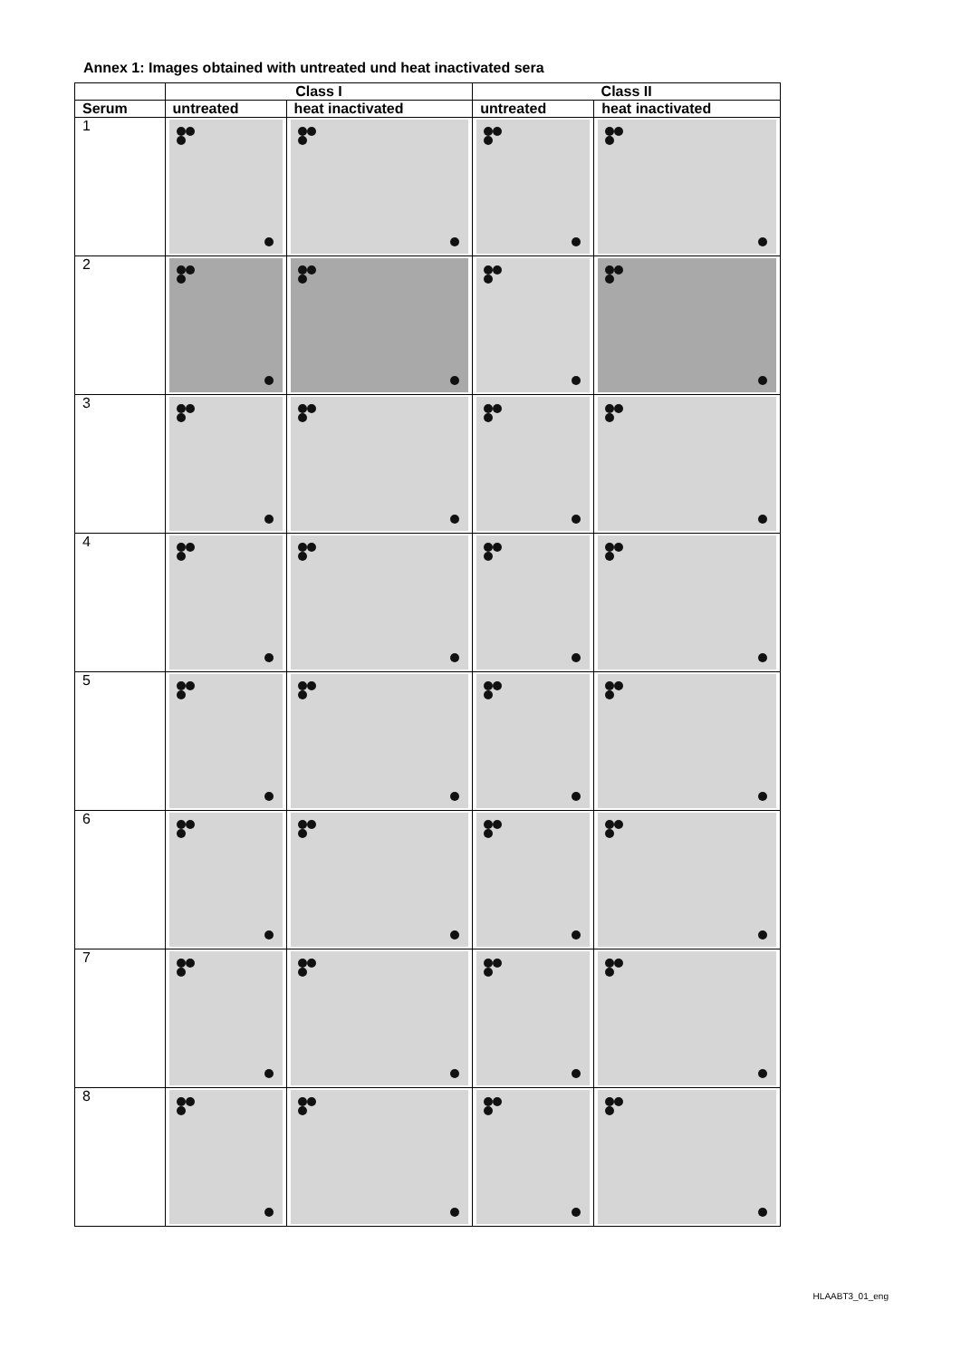Annex 1: Images obtained with untreated und heat inactivated sera
| | Class I | | Class II | |
| --- | --- | --- | --- | --- |
| Serum | untreated | heat inactivated | untreated | heat inactivated |
| 1 | | | | |
| 2 | | | | |
| 3 | | | | |
| 4 | | | | |
| 5 | | | | |
| 6 | | | | |
| 7 | | | | |
| 8 | | | | |
HLAABT3_01_eng